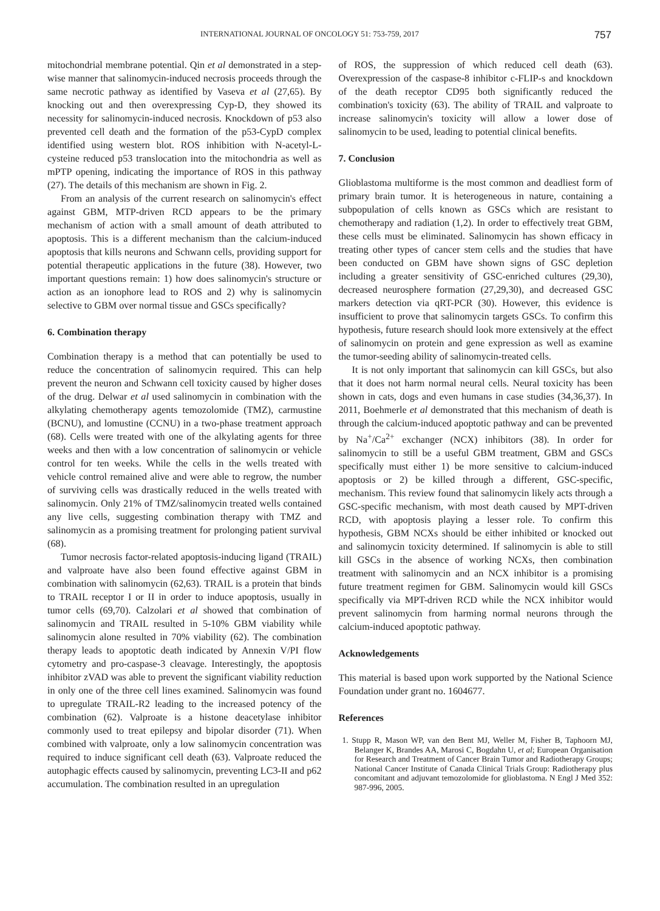INTERNATIONAL JOURNAL OF ONCOLOGY 51: 753-759, 2017 757
mitochondrial membrane potential. Qin et al demonstrated in a step-wise manner that salinomycin-induced necrosis proceeds through the same necrotic pathway as identified by Vaseva et al (27,65). By knocking out and then overexpressing Cyp-D, they showed its necessity for salinomycin-induced necrosis. Knockdown of p53 also prevented cell death and the formation of the p53-CypD complex identified using western blot. ROS inhibition with N-acetyl-L-cysteine reduced p53 translocation into the mitochondria as well as mPTP opening, indicating the importance of ROS in this pathway (27). The details of this mechanism are shown in Fig. 2.
From an analysis of the current research on salinomycin's effect against GBM, MTP-driven RCD appears to be the primary mechanism of action with a small amount of death attributed to apoptosis. This is a different mechanism than the calcium-induced apoptosis that kills neurons and Schwann cells, providing support for potential therapeutic applications in the future (38). However, two important questions remain: 1) how does salinomycin's structure or action as an ionophore lead to ROS and 2) why is salinomycin selective to GBM over normal tissue and GSCs specifically?
6. Combination therapy
Combination therapy is a method that can potentially be used to reduce the concentration of salinomycin required. This can help prevent the neuron and Schwann cell toxicity caused by higher doses of the drug. Delwar et al used salinomycin in combination with the alkylating chemotherapy agents temozolomide (TMZ), carmustine (BCNU), and lomustine (CCNU) in a two-phase treatment approach (68). Cells were treated with one of the alkylating agents for three weeks and then with a low concentration of salinomycin or vehicle control for ten weeks. While the cells in the wells treated with vehicle control remained alive and were able to regrow, the number of surviving cells was drastically reduced in the wells treated with salinomycin. Only 21% of TMZ/salinomycin treated wells contained any live cells, suggesting combination therapy with TMZ and salinomycin as a promising treatment for prolonging patient survival (68).
Tumor necrosis factor-related apoptosis-inducing ligand (TRAIL) and valproate have also been found effective against GBM in combination with salinomycin (62,63). TRAIL is a protein that binds to TRAIL receptor I or II in order to induce apoptosis, usually in tumor cells (69,70). Calzolari et al showed that combination of salinomycin and TRAIL resulted in 5-10% GBM viability while salinomycin alone resulted in 70% viability (62). The combination therapy leads to apoptotic death indicated by Annexin V/PI flow cytometry and pro-caspase-3 cleavage. Interestingly, the apoptosis inhibitor zVAD was able to prevent the significant viability reduction in only one of the three cell lines examined. Salinomycin was found to upregulate TRAIL-R2 leading to the increased potency of the combination (62). Valproate is a histone deacetylase inhibitor commonly used to treat epilepsy and bipolar disorder (71). When combined with valproate, only a low salinomycin concentration was required to induce significant cell death (63). Valproate reduced the autophagic effects caused by salinomycin, preventing LC3-II and p62 accumulation. The combination resulted in an upregulation
of ROS, the suppression of which reduced cell death (63). Overexpression of the caspase-8 inhibitor c-FLIP-s and knockdown of the death receptor CD95 both significantly reduced the combination's toxicity (63). The ability of TRAIL and valproate to increase salinomycin's toxicity will allow a lower dose of salinomycin to be used, leading to potential clinical benefits.
7. Conclusion
Glioblastoma multiforme is the most common and deadliest form of primary brain tumor. It is heterogeneous in nature, containing a subpopulation of cells known as GSCs which are resistant to chemotherapy and radiation (1,2). In order to effectively treat GBM, these cells must be eliminated. Salinomycin has shown efficacy in treating other types of cancer stem cells and the studies that have been conducted on GBM have shown signs of GSC depletion including a greater sensitivity of GSC-enriched cultures (29,30), decreased neurosphere formation (27,29,30), and decreased GSC markers detection via qRT-PCR (30). However, this evidence is insufficient to prove that salinomycin targets GSCs. To confirm this hypothesis, future research should look more extensively at the effect of salinomycin on protein and gene expression as well as examine the tumor-seeding ability of salinomycin-treated cells.
It is not only important that salinomycin can kill GSCs, but also that it does not harm normal neural cells. Neural toxicity has been shown in cats, dogs and even humans in case studies (34,36,37). In 2011, Boehmerle et al demonstrated that this mechanism of death is through the calcium-induced apoptotic pathway and can be prevented by Na<sup>+</sup>/Ca<sup>2+</sup> exchanger (NCX) inhibitors (38). In order for salinomycin to still be a useful GBM treatment, GBM and GSCs specifically must either 1) be more sensitive to calcium-induced apoptosis or 2) be killed through a different, GSC-specific, mechanism. This review found that salinomycin likely acts through a GSC-specific mechanism, with most death caused by MPT-driven RCD, with apoptosis playing a lesser role. To confirm this hypothesis, GBM NCXs should be either inhibited or knocked out and salinomycin toxicity determined. If salinomycin is able to still kill GSCs in the absence of working NCXs, then combination treatment with salinomycin and an NCX inhibitor is a promising future treatment regimen for GBM. Salinomycin would kill GSCs specifically via MPT-driven RCD while the NCX inhibitor would prevent salinomycin from harming normal neurons through the calcium-induced apoptotic pathway.
Acknowledgements
This material is based upon work supported by the National Science Foundation under grant no. 1604677.
References
1. Stupp R, Mason WP, van den Bent MJ, Weller M, Fisher B, Taphoorn MJ, Belanger K, Brandes AA, Marosi C, Bogdahn U, et al; European Organisation for Research and Treatment of Cancer Brain Tumor and Radiotherapy Groups; National Cancer Institute of Canada Clinical Trials Group: Radiotherapy plus concomitant and adjuvant temozolomide for glioblastoma. N Engl J Med 352: 987-996, 2005.